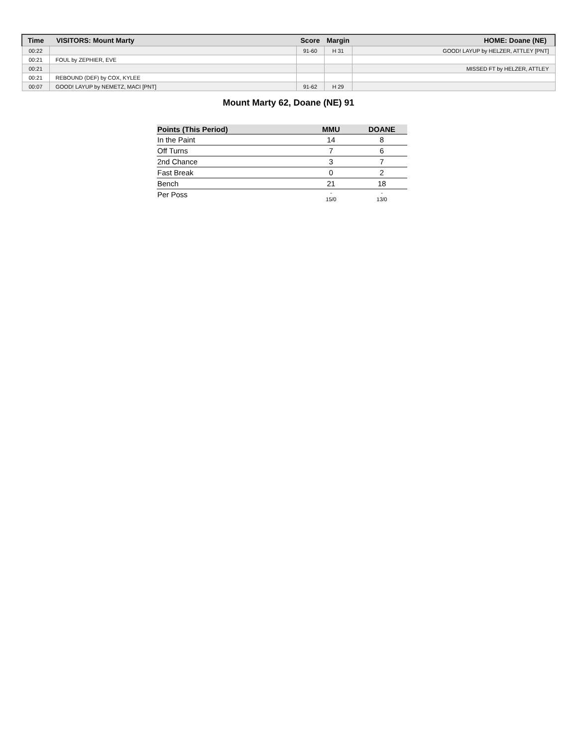| Time | VISITORS: Mount Marty | Score | Margin | HOME: Doane (NE) |
| --- | --- | --- | --- | --- |
| 00:22 | | 91-60 | H 31 | GOOD! LAYUP by HELZER, ATTLEY [PNT] |
| 00:21 | FOUL by ZEPHIER, EVE | | | |
| 00:21 | | | | MISSED FT by HELZER, ATTLEY |
| 00:21 | REBOUND (DEF) by COX, KYLEE | | | |
| 00:07 | GOOD! LAYUP by NEMETZ, MACI [PNT] | 91-62 | H 29 | |
Mount Marty 62, Doane (NE) 91
| Points (This Period) | MMU | DOANE |
| --- | --- | --- |
| In the Paint | 14 | 8 |
| Off Turns | 7 | 6 |
| 2nd Chance | 3 | 7 |
| Fast Break | 0 | 2 |
| Bench | 21 | 18 |
| Per Poss | - 15/0 | - 13/0 |